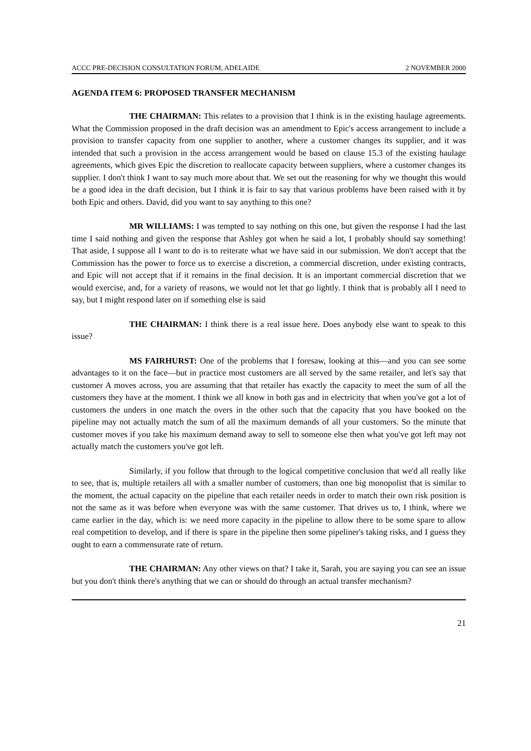ACCC PRE-DECISION CONSULTATION FORUM, ADELAIDE 2 NOVEMBER 2000
AGENDA ITEM 6: PROPOSED TRANSFER MECHANISM
THE CHAIRMAN: This relates to a provision that I think is in the existing haulage agreements. What the Commission proposed in the draft decision was an amendment to Epic's access arrangement to include a provision to transfer capacity from one supplier to another, where a customer changes its supplier, and it was intended that such a provision in the access arrangement would be based on clause 15.3 of the existing haulage agreements, which gives Epic the discretion to reallocate capacity between suppliers, where a customer changes its supplier. I don't think I want to say much more about that. We set out the reasoning for why we thought this would be a good idea in the draft decision, but I think it is fair to say that various problems have been raised with it by both Epic and others. David, did you want to say anything to this one?
MR WILLIAMS: I was tempted to say nothing on this one, but given the response I had the last time I said nothing and given the response that Ashley got when he said a lot, I probably should say something! That aside, I suppose all I want to do is to reiterate what we have said in our submission. We don't accept that the Commission has the power to force us to exercise a discretion, a commercial discretion, under existing contracts, and Epic will not accept that if it remains in the final decision. It is an important commercial discretion that we would exercise, and, for a variety of reasons, we would not let that go lightly. I think that is probably all I need to say, but I might respond later on if something else is said
THE CHAIRMAN: I think there is a real issue here. Does anybody else want to speak to this issue?
MS FAIRHURST: One of the problems that I foresaw, looking at this—and you can see some advantages to it on the face—but in practice most customers are all served by the same retailer, and let's say that customer A moves across, you are assuming that that retailer has exactly the capacity to meet the sum of all the customers they have at the moment. I think we all know in both gas and in electricity that when you've got a lot of customers the unders in one match the overs in the other such that the capacity that you have booked on the pipeline may not actually match the sum of all the maximum demands of all your customers. So the minute that customer moves if you take his maximum demand away to sell to someone else then what you've got left may not actually match the customers you've got left.
Similarly, if you follow that through to the logical competitive conclusion that we'd all really like to see, that is, multiple retailers all with a smaller number of customers, than one big monopolist that is similar to the moment, the actual capacity on the pipeline that each retailer needs in order to match their own risk position is not the same as it was before when everyone was with the same customer. That drives us to, I think, where we came earlier in the day, which is: we need more capacity in the pipeline to allow there to be some spare to allow real competition to develop, and if there is spare in the pipeline then some pipeliner's taking risks, and I guess they ought to earn a commensurate rate of return.
THE CHAIRMAN: Any other views on that? I take it, Sarah, you are saying you can see an issue but you don't think there's anything that we can or should do through an actual transfer mechanism?
21